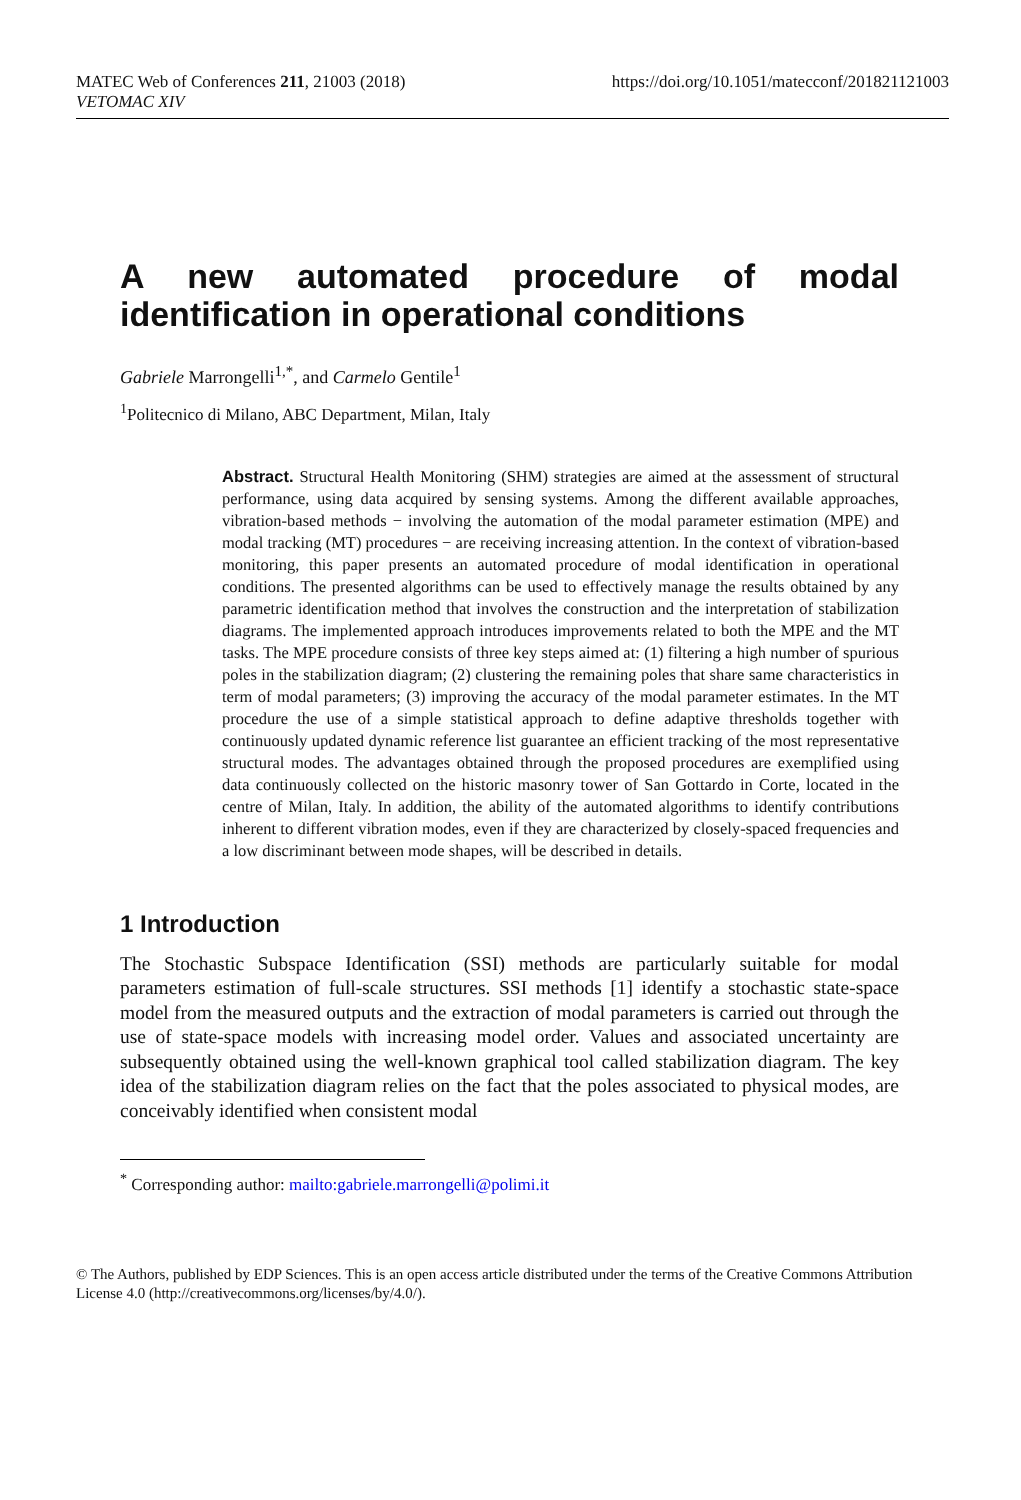MATEC Web of Conferences 211, 21003 (2018)
VETOMAC XIV
https://doi.org/10.1051/matecconf/201821121003
A new automated procedure of modal identification in operational conditions
Gabriele Marrongelli<sup>1,*</sup>, and Carmelo Gentile<sup>1</sup>
<sup>1</sup> Politecnico di Milano, ABC Department, Milan, Italy
Abstract. Structural Health Monitoring (SHM) strategies are aimed at the assessment of structural performance, using data acquired by sensing systems. Among the different available approaches, vibration-based methods − involving the automation of the modal parameter estimation (MPE) and modal tracking (MT) procedures − are receiving increasing attention. In the context of vibration-based monitoring, this paper presents an automated procedure of modal identification in operational conditions. The presented algorithms can be used to effectively manage the results obtained by any parametric identification method that involves the construction and the interpretation of stabilization diagrams. The implemented approach introduces improvements related to both the MPE and the MT tasks. The MPE procedure consists of three key steps aimed at: (1) filtering a high number of spurious poles in the stabilization diagram; (2) clustering the remaining poles that share same characteristics in term of modal parameters; (3) improving the accuracy of the modal parameter estimates. In the MT procedure the use of a simple statistical approach to define adaptive thresholds together with continuously updated dynamic reference list guarantee an efficient tracking of the most representative structural modes. The advantages obtained through the proposed procedures are exemplified using data continuously collected on the historic masonry tower of San Gottardo in Corte, located in the centre of Milan, Italy. In addition, the ability of the automated algorithms to identify contributions inherent to different vibration modes, even if they are characterized by closely-spaced frequencies and a low discriminant between mode shapes, will be described in details.
1 Introduction
The Stochastic Subspace Identification (SSI) methods are particularly suitable for modal parameters estimation of full-scale structures. SSI methods [1] identify a stochastic state-space model from the measured outputs and the extraction of modal parameters is carried out through the use of state-space models with increasing model order. Values and associated uncertainty are subsequently obtained using the well-known graphical tool called stabilization diagram. The key idea of the stabilization diagram relies on the fact that the poles associated to physical modes, are conceivably identified when consistent modal
<sup>*</sup> Corresponding author: mailto:gabriele.marrongelli@polimi.it
© The Authors, published by EDP Sciences. This is an open access article distributed under the terms of the Creative Commons Attribution License 4.0 (http://creativecommons.org/licenses/by/4.0/).